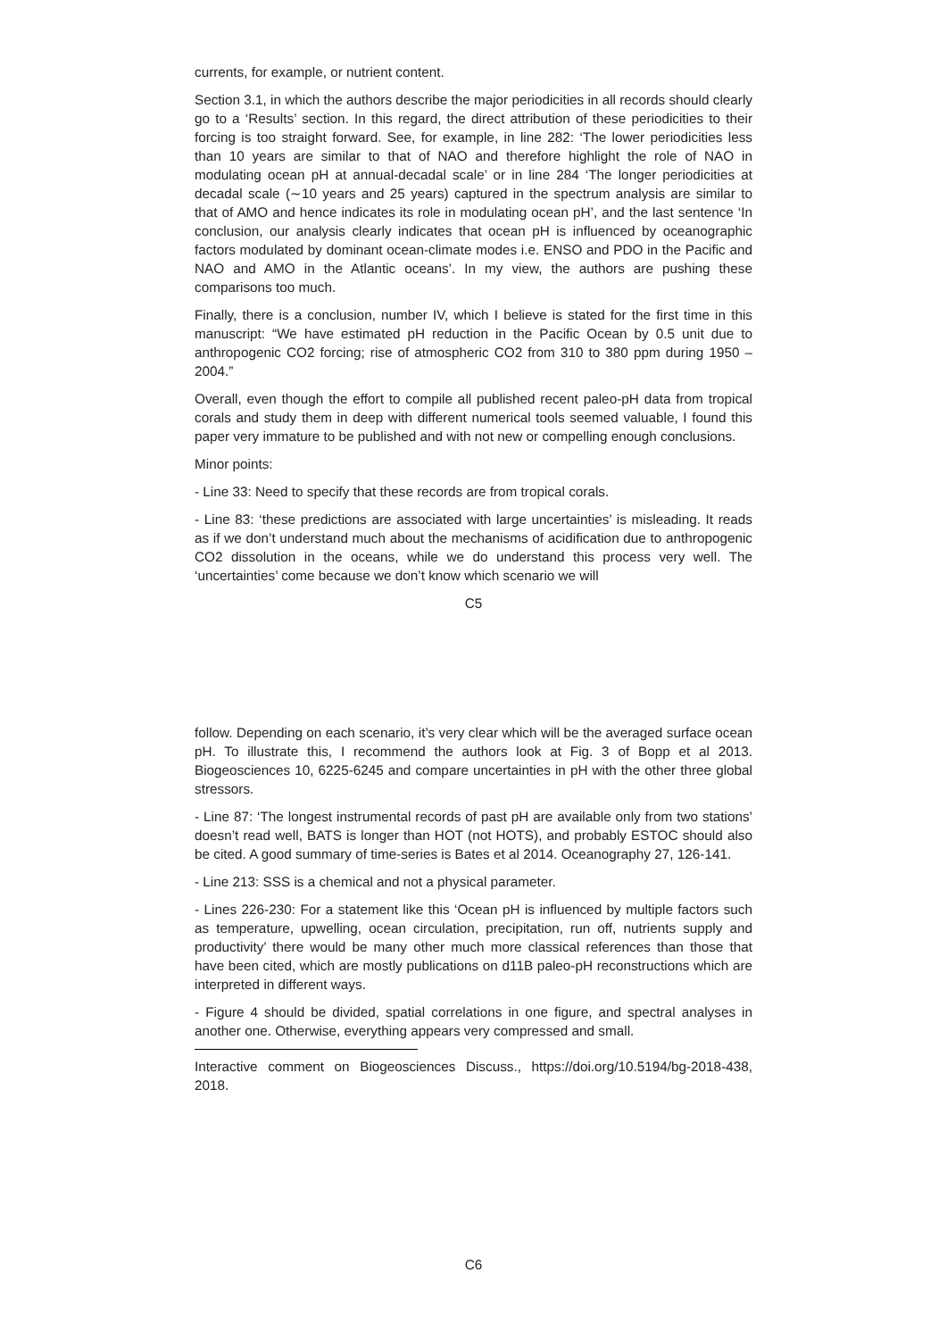currents, for example, or nutrient content.
Section 3.1, in which the authors describe the major periodicities in all records should clearly go to a ‘Results’ section. In this regard, the direct attribution of these periodicities to their forcing is too straight forward. See, for example, in line 282: ‘The lower periodicities less than 10 years are similar to that of NAO and therefore highlight the role of NAO in modulating ocean pH at annual-decadal scale’ or in line 284 ‘The longer periodicities at decadal scale (∼10 years and 25 years) captured in the spectrum analysis are similar to that of AMO and hence indicates its role in modulating ocean pH’, and the last sentence ‘In conclusion, our analysis clearly indicates that ocean pH is influenced by oceanographic factors modulated by dominant ocean-climate modes i.e. ENSO and PDO in the Pacific and NAO and AMO in the Atlantic oceans’. In my view, the authors are pushing these comparisons too much.
Finally, there is a conclusion, number IV, which I believe is stated for the first time in this manuscript: “We have estimated pH reduction in the Pacific Ocean by 0.5 unit due to anthropogenic CO2 forcing; rise of atmospheric CO2 from 310 to 380 ppm during 1950 – 2004.”
Overall, even though the effort to compile all published recent paleo-pH data from tropical corals and study them in deep with different numerical tools seemed valuable, I found this paper very immature to be published and with not new or compelling enough conclusions.
Minor points:
- Line 33: Need to specify that these records are from tropical corals.
- Line 83: ‘these predictions are associated with large uncertainties’ is misleading. It reads as if we don’t understand much about the mechanisms of acidification due to anthropogenic CO2 dissolution in the oceans, while we do understand this process very well. The ‘uncertainties’ come because we don’t know which scenario we will
C5
follow. Depending on each scenario, it’s very clear which will be the averaged surface ocean pH. To illustrate this, I recommend the authors look at Fig. 3 of Bopp et al 2013. Biogeosciences 10, 6225-6245 and compare uncertainties in pH with the other three global stressors.
- Line 87: ‘The longest instrumental records of past pH are available only from two stations’ doesn’t read well, BATS is longer than HOT (not HOTS), and probably ESTOC should also be cited. A good summary of time-series is Bates et al 2014. Oceanography 27, 126-141.
- Line 213: SSS is a chemical and not a physical parameter.
- Lines 226-230: For a statement like this ‘Ocean pH is influenced by multiple factors such as temperature, upwelling, ocean circulation, precipitation, run off, nutrients supply and productivity’ there would be many other much more classical references than those that have been cited, which are mostly publications on d11B paleo-pH reconstructions which are interpreted in different ways.
- Figure 4 should be divided, spatial correlations in one figure, and spectral analyses in another one. Otherwise, everything appears very compressed and small.
Interactive comment on Biogeosciences Discuss., https://doi.org/10.5194/bg-2018-438, 2018.
C6